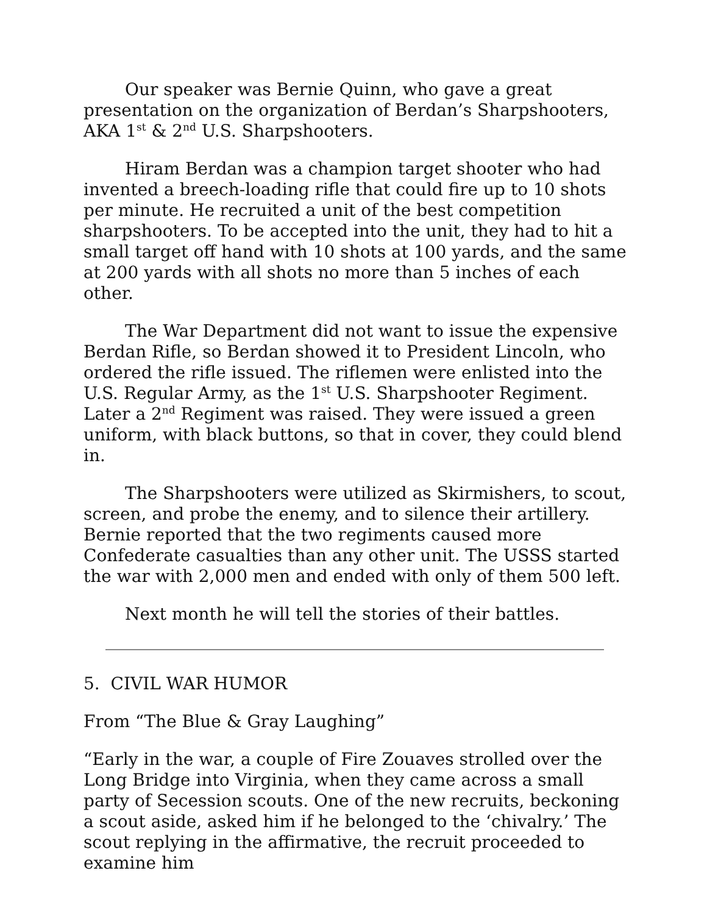Our speaker was Bernie Quinn, who gave a great presentation on the organization of Berdan’s Sharpshooters, AKA 1<sup>st</sup> & 2<sup>nd</sup> U.S. Sharpshooters.
Hiram Berdan was a champion target shooter who had invented a breech-loading rifle that could fire up to 10 shots per minute. He recruited a unit of the best competition sharpshooters. To be accepted into the unit, they had to hit a small target off hand with 10 shots at 100 yards, and the same at 200 yards with all shots no more than 5 inches of each other.
The War Department did not want to issue the expensive Berdan Rifle, so Berdan showed it to President Lincoln, who ordered the rifle issued. The riflemen were enlisted into the U.S. Regular Army, as the 1<sup>st</sup> U.S. Sharpshooter Regiment. Later a 2<sup>nd</sup> Regiment was raised. They were issued a green uniform, with black buttons, so that in cover, they could blend in.
The Sharpshooters were utilized as Skirmishers, to scout, screen, and probe the enemy, and to silence their artillery. Bernie reported that the two regiments caused more Confederate casualties than any other unit. The USSS started the war with 2,000 men and ended with only of them 500 left.
Next month he will tell the stories of their battles.
5. CIVIL WAR HUMOR
From “The Blue & Gray Laughing”
“Early in the war, a couple of Fire Zouaves strolled over the Long Bridge into Virginia, when they came across a small party of Secession scouts. One of the new recruits, beckoning a scout aside, asked him if he belonged to the ‘chivalry.’ The scout replying in the affirmative, the recruit proceeded to examine him